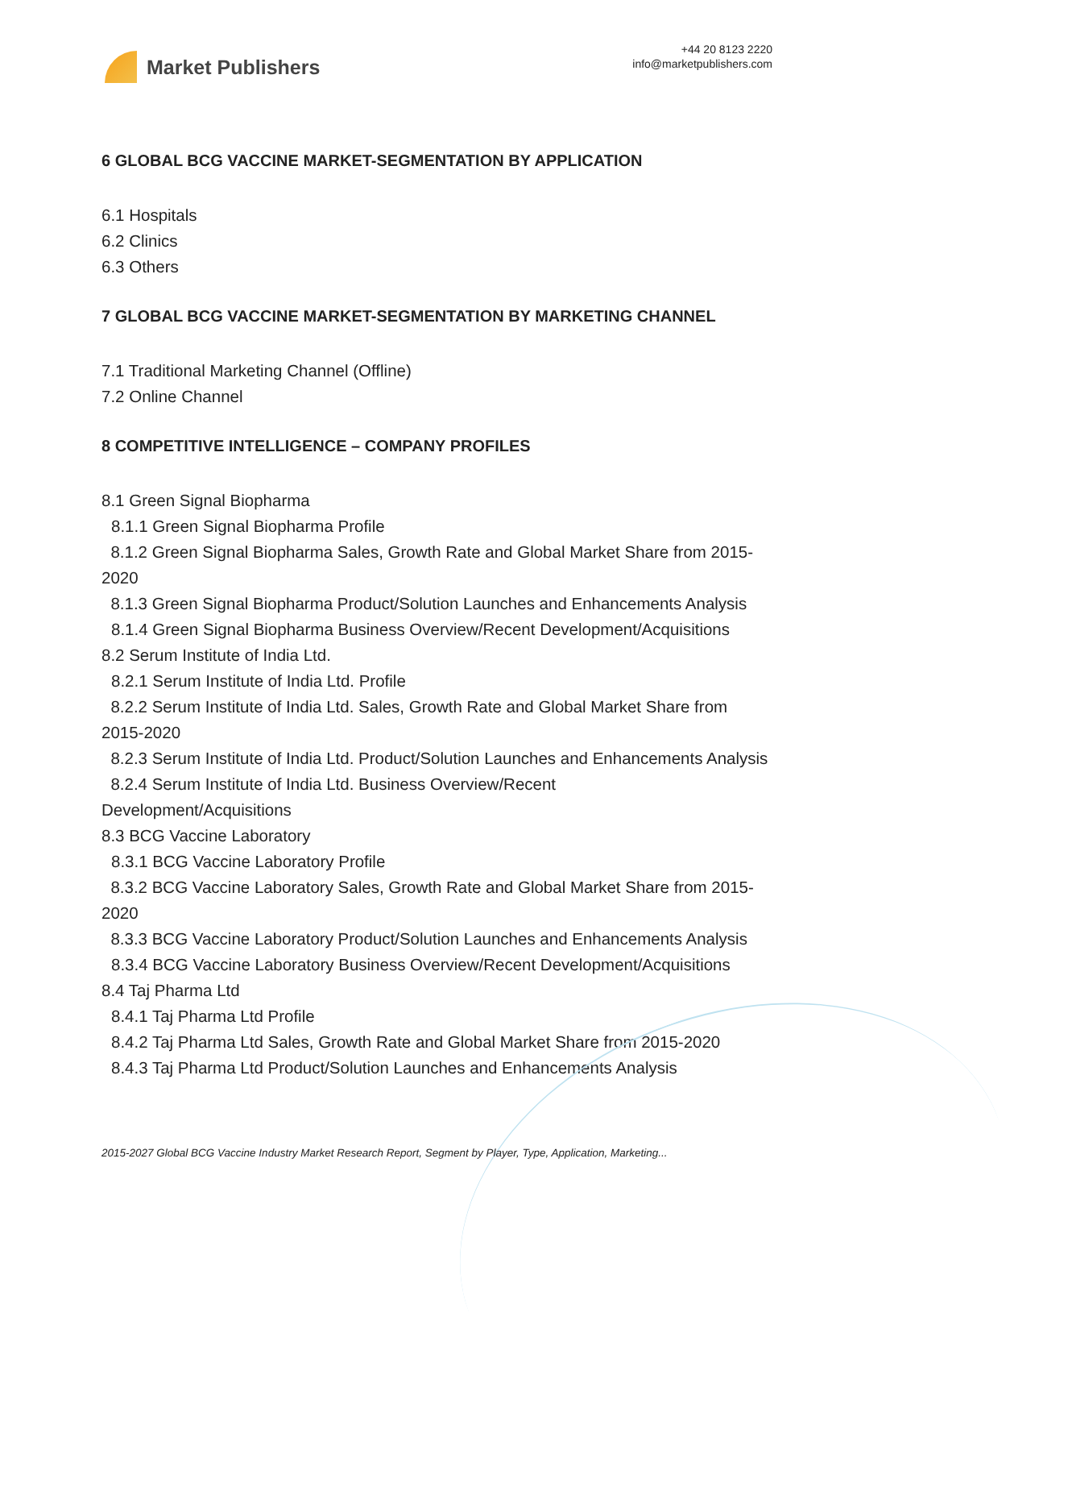Market Publishers
+44 20 8123 2220
info@marketpublishers.com
6 GLOBAL BCG VACCINE MARKET-SEGMENTATION BY APPLICATION
6.1 Hospitals
6.2 Clinics
6.3 Others
7 GLOBAL BCG VACCINE MARKET-SEGMENTATION BY MARKETING CHANNEL
7.1 Traditional Marketing Channel (Offline)
7.2 Online Channel
8 COMPETITIVE INTELLIGENCE – COMPANY PROFILES
8.1 Green Signal Biopharma
8.1.1 Green Signal Biopharma Profile
8.1.2 Green Signal Biopharma Sales, Growth Rate and Global Market Share from 2015-2020
8.1.3 Green Signal Biopharma Product/Solution Launches and Enhancements Analysis
8.1.4 Green Signal Biopharma Business Overview/Recent Development/Acquisitions
8.2 Serum Institute of India Ltd.
8.2.1 Serum Institute of India Ltd. Profile
8.2.2 Serum Institute of India Ltd. Sales, Growth Rate and Global Market Share from 2015-2020
8.2.3 Serum Institute of India Ltd. Product/Solution Launches and Enhancements Analysis
8.2.4 Serum Institute of India Ltd. Business Overview/Recent
Development/Acquisitions
8.3 BCG Vaccine Laboratory
8.3.1 BCG Vaccine Laboratory Profile
8.3.2 BCG Vaccine Laboratory Sales, Growth Rate and Global Market Share from 2015-2020
8.3.3 BCG Vaccine Laboratory Product/Solution Launches and Enhancements Analysis
8.3.4 BCG Vaccine Laboratory Business Overview/Recent Development/Acquisitions
8.4 Taj Pharma Ltd
8.4.1 Taj Pharma Ltd Profile
8.4.2 Taj Pharma Ltd Sales, Growth Rate and Global Market Share from 2015-2020
8.4.3 Taj Pharma Ltd Product/Solution Launches and Enhancements Analysis
2015-2027 Global BCG Vaccine Industry Market Research Report, Segment by Player, Type, Application, Marketing...